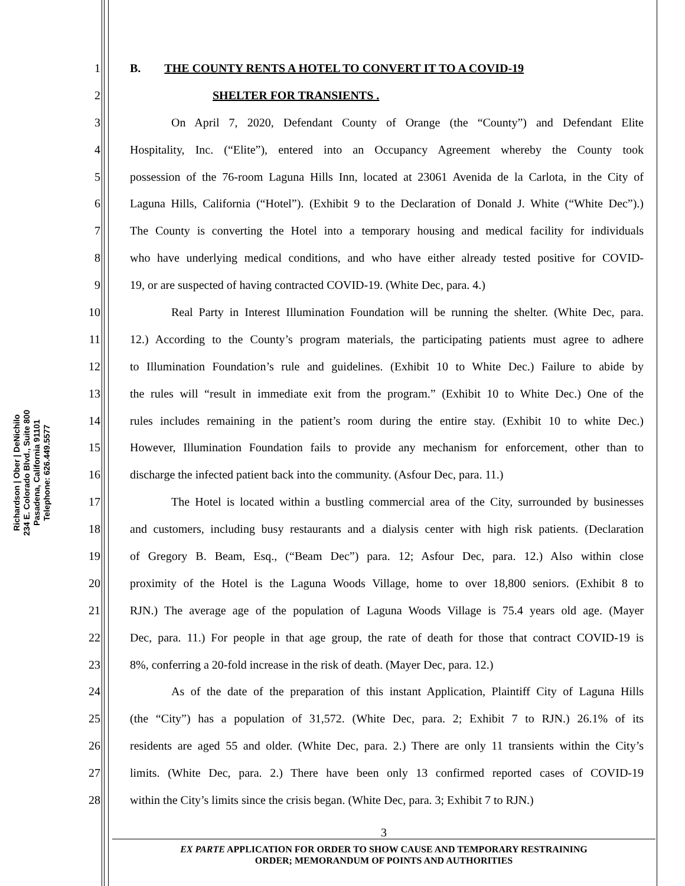Richardson | Ober | DeNichilo
234 E. Colorado Blvd., Suite 800
Pasadena, California 91101
Telephone: 626.449.5577
1 B. THE COUNTY RENTS A HOTEL TO CONVERT IT TO A COVID-19
2 SHELTER FOR TRANSIENTS .
3 On April 7, 2020, Defendant County of Orange (the “County”) and Defendant Elite
4 Hospitality, Inc. (“Elite”), entered into an Occupancy Agreement whereby the County took
5 possession of the 76-room Laguna Hills Inn, located at 23061 Avenida de la Carlota, in the City of
6 Laguna Hills, California (“Hotel”). (Exhibit 9 to the Declaration of Donald J. White (“White Dec”).)
7 The County is converting the Hotel into a temporary housing and medical facility for individuals
8 who have underlying medical conditions, and who have either already tested positive for COVID-
9 19, or are suspected of having contracted COVID-19. (White Dec, para. 4.)
10 Real Party in Interest Illumination Foundation will be running the shelter. (White Dec, para.
11 12.) According to the County’s program materials, the participating patients must agree to adhere
12 to Illumination Foundation’s rule and guidelines. (Exhibit 10 to White Dec.) Failure to abide by
13 the rules will “result in immediate exit from the program.” (Exhibit 10 to White Dec.) One of the
14 rules includes remaining in the patient’s room during the entire stay. (Exhibit 10 to white Dec.)
15 However, Illumination Foundation fails to provide any mechanism for enforcement, other than to
16 discharge the infected patient back into the community. (Asfour Dec, para. 11.)
17 The Hotel is located within a bustling commercial area of the City, surrounded by businesses
18 and customers, including busy restaurants and a dialysis center with high risk patients. (Declaration
19 of Gregory B. Beam, Esq., (“Beam Dec”) para. 12; Asfour Dec, para. 12.) Also within close
20 proximity of the Hotel is the Laguna Woods Village, home to over 18,800 seniors. (Exhibit 8 to
21 RJN.) The average age of the population of Laguna Woods Village is 75.4 years old age. (Mayer
22 Dec, para. 11.) For people in that age group, the rate of death for those that contract COVID-19 is
23 8%, conferring a 20-fold increase in the risk of death. (Mayer Dec, para. 12.)
24 As of the date of the preparation of this instant Application, Plaintiff City of Laguna Hills
25 (the “City”) has a population of 31,572. (White Dec, para. 2; Exhibit 7 to RJN.) 26.1% of its
26 residents are aged 55 and older. (White Dec, para. 2.) There are only 11 transients within the City’s
27 limits. (White Dec, para. 2.) There have been only 13 confirmed reported cases of COVID-19
28 within the City’s limits since the crisis began. (White Dec, para. 3; Exhibit 7 to RJN.)
3
EX PARTE APPLICATION FOR ORDER TO SHOW CAUSE AND TEMPORARY RESTRAINING
ORDER; MEMORANDUM OF POINTS AND AUTHORITIES